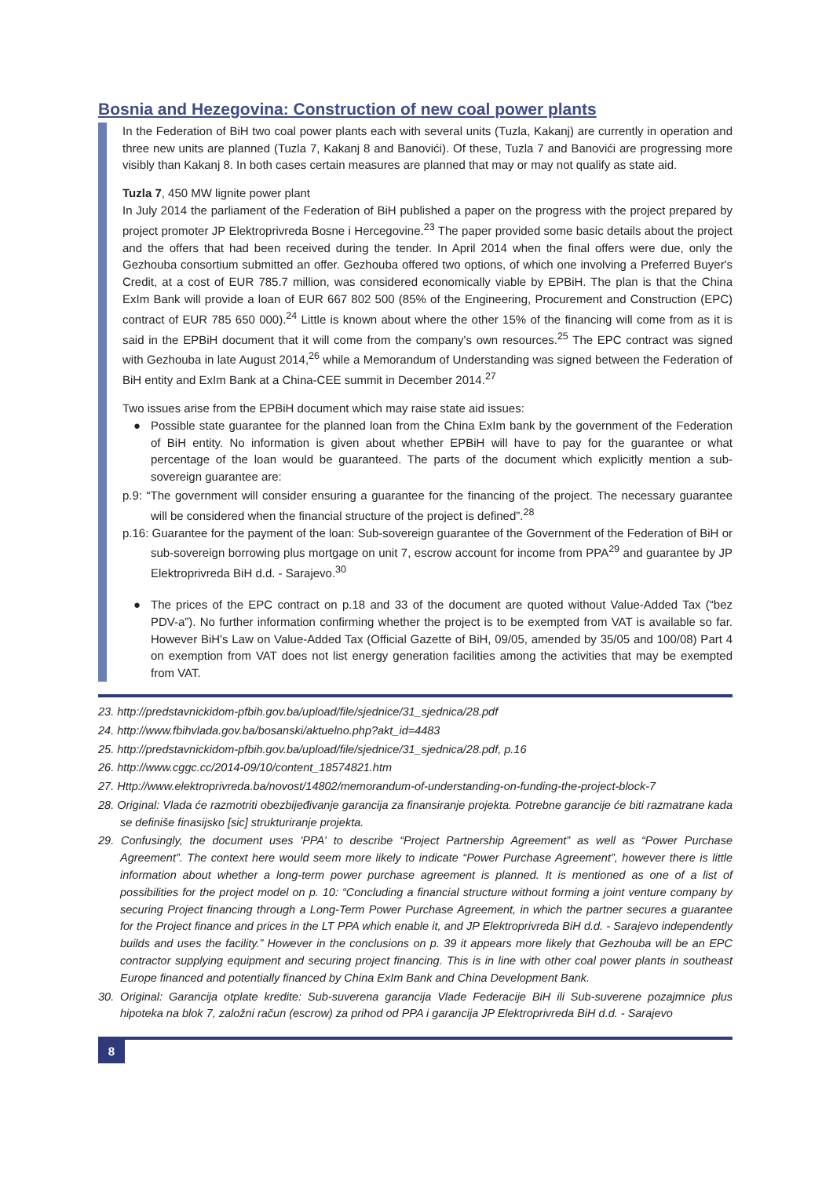Bosnia and Hezegovina: Construction of new coal power plants
In the Federation of BiH two coal power plants each with several units (Tuzla, Kakanj) are currently in operation and three new units are planned (Tuzla 7, Kakanj 8 and Banovići). Of these, Tuzla 7 and Banovići are progressing more visibly than Kakanj 8. In both cases certain measures are planned that may or may not qualify as state aid.
Tuzla 7, 450 MW lignite power plant
In July 2014 the parliament of the Federation of BiH published a paper on the progress with the project prepared by project promoter JP Elektroprivreda Bosne i Hercegovine.<sup>23</sup> The paper provided some basic details about the project and the offers that had been received during the tender. In April 2014 when the final offers were due, only the Gezhouba consortium submitted an offer. Gezhouba offered two options, of which one involving a Preferred Buyer's Credit, at a cost of EUR 785.7 million, was considered economically viable by EPBiH. The plan is that the China ExIm Bank will provide a loan of EUR 667 802 500 (85% of the Engineering, Procurement and Construction (EPC) contract of EUR 785 650 000).<sup>24</sup> Little is known about where the other 15% of the financing will come from as it is said in the EPBiH document that it will come from the company's own resources.<sup>25</sup> The EPC contract was signed with Gezhouba in late August 2014,<sup>26</sup> while a Memorandum of Understanding was signed between the Federation of BiH entity and ExIm Bank at a China-CEE summit in December 2014.<sup>27</sup>
Two issues arise from the EPBiH document which may raise state aid issues:
● Possible state guarantee for the planned loan from the China ExIm bank by the government of the Federation of BiH entity. No information is given about whether EPBiH will have to pay for the guarantee or what percentage of the loan would be guaranteed. The parts of the document which explicitly mention a sub-sovereign guarantee are:
p.9: “The government will consider ensuring a guarantee for the financing of the project. The necessary guarantee will be considered when the financial structure of the project is defined”.<sup>28</sup>
p.16: Guarantee for the payment of the loan: Sub-sovereign guarantee of the Government of the Federation of BiH or sub-sovereign borrowing plus mortgage on unit 7, escrow account for income from PPA<sup>29</sup> and guarantee by JP Elektroprivreda BiH d.d. - Sarajevo.<sup>30</sup>
● The prices of the EPC contract on p.18 and 33 of the document are quoted without Value-Added Tax (“bez PDV-a”). No further information confirming whether the project is to be exempted from VAT is available so far. However BiH's Law on Value-Added Tax (Official Gazette of BiH, 09/05, amended by 35/05 and 100/08) Part 4 on exemption from VAT does not list energy generation facilities among the activities that may be exempted from VAT.
23. http://predstavnickidom-pfbih.gov.ba/upload/file/sjednice/31_sjednica/28.pdf
24. http://www.fbihvlada.gov.ba/bosanski/aktuelno.php?akt_id=4483
25. http://predstavnickidom-pfbih.gov.ba/upload/file/sjednice/31_sjednica/28.pdf, p.16
26. http://www.cggc.cc/2014-09/10/content_18574821.htm
27. Http://www.elektroprivreda.ba/novost/14802/memorandum-of-understanding-on-funding-the-project-block-7
28. Original: Vlada će razmotriti obezbijeđivanje garancija za finansiranje projekta. Potrebne garancije će biti razmatrane kada se definiše finasijsko [sic] strukturiranje projekta.
29. Confusingly, the document uses 'PPA' to describe “Project Partnership Agreement” as well as “Power Purchase Agreement”. The context here would seem more likely to indicate “Power Purchase Agreement”, however there is little information about whether a long-term power purchase agreement is planned. It is mentioned as one of a list of possibilities for the project model on p. 10: “Concluding a financial structure without forming a joint venture company by securing Project financing through a Long-Term Power Purchase Agreement, in which the partner secures a guarantee for the Project finance and prices in the LT PPA which enable it, and JP Elektroprivreda BiH d.d. - Sarajevo independently builds and uses the facility.” However in the conclusions on p. 39 it appears more likely that Gezhouba will be an EPC contractor supplying equipment and securing project financing. This is in line with other coal power plants in southeast Europe financed and potentially financed by China ExIm Bank and China Development Bank.
30. Original: Garancija otplate kredite: Sub-suverena garancija Vlade Federacije BiH ili Sub-suverene pozajmnice plus hipoteka na blok 7, založni račun (escrow) za prihod od PPA i garancija JP Elektroprivreda BiH d.d. - Sarajevo
8